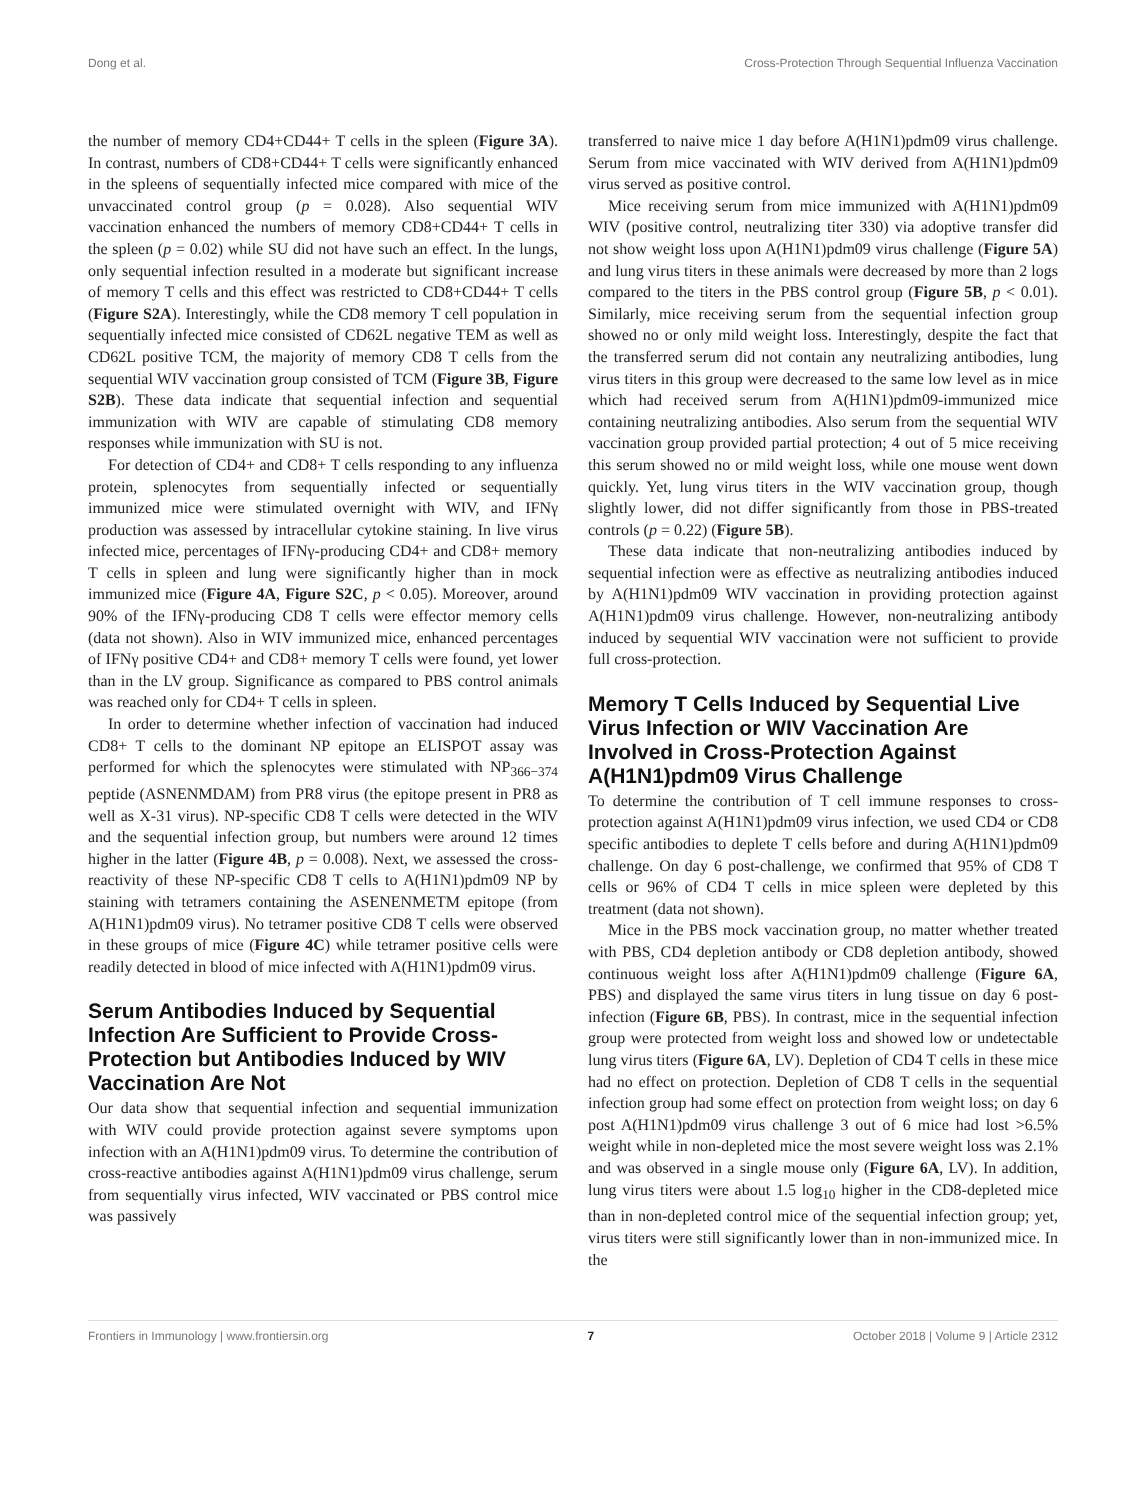Dong et al. Cross-Protection Through Sequential Influenza Vaccination
the number of memory CD4+CD44+ T cells in the spleen (Figure 3A). In contrast, numbers of CD8+CD44+ T cells were significantly enhanced in the spleens of sequentially infected mice compared with mice of the unvaccinated control group (p = 0.028). Also sequential WIV vaccination enhanced the numbers of memory CD8+CD44+ T cells in the spleen (p = 0.02) while SU did not have such an effect. In the lungs, only sequential infection resulted in a moderate but significant increase of memory T cells and this effect was restricted to CD8+CD44+ T cells (Figure S2A). Interestingly, while the CD8 memory T cell population in sequentially infected mice consisted of CD62L negative TEM as well as CD62L positive TCM, the majority of memory CD8 T cells from the sequential WIV vaccination group consisted of TCM (Figure 3B, Figure S2B). These data indicate that sequential infection and sequential immunization with WIV are capable of stimulating CD8 memory responses while immunization with SU is not.
For detection of CD4+ and CD8+ T cells responding to any influenza protein, splenocytes from sequentially infected or sequentially immunized mice were stimulated overnight with WIV, and IFNγ production was assessed by intracellular cytokine staining. In live virus infected mice, percentages of IFNγ-producing CD4+ and CD8+ memory T cells in spleen and lung were significantly higher than in mock immunized mice (Figure 4A, Figure S2C, p < 0.05). Moreover, around 90% of the IFNγ-producing CD8 T cells were effector memory cells (data not shown). Also in WIV immunized mice, enhanced percentages of IFNγ positive CD4+ and CD8+ memory T cells were found, yet lower than in the LV group. Significance as compared to PBS control animals was reached only for CD4+ T cells in spleen.
In order to determine whether infection of vaccination had induced CD8+ T cells to the dominant NP epitope an ELISPOT assay was performed for which the splenocytes were stimulated with NP<sub>366−374</sub> peptide (ASNENMDAM) from PR8 virus (the epitope present in PR8 as well as X-31 virus). NP-specific CD8 T cells were detected in the WIV and the sequential infection group, but numbers were around 12 times higher in the latter (Figure 4B, p = 0.008). Next, we assessed the cross-reactivity of these NP-specific CD8 T cells to A(H1N1)pdm09 NP by staining with tetramers containing the ASENENMETM epitope (from A(H1N1)pdm09 virus). No tetramer positive CD8 T cells were observed in these groups of mice (Figure 4C) while tetramer positive cells were readily detected in blood of mice infected with A(H1N1)pdm09 virus.
Serum Antibodies Induced by Sequential Infection Are Sufficient to Provide Cross-Protection but Antibodies Induced by WIV Vaccination Are Not
Our data show that sequential infection and sequential immunization with WIV could provide protection against severe symptoms upon infection with an A(H1N1)pdm09 virus. To determine the contribution of cross-reactive antibodies against A(H1N1)pdm09 virus challenge, serum from sequentially virus infected, WIV vaccinated or PBS control mice was passively
transferred to naive mice 1 day before A(H1N1)pdm09 virus challenge. Serum from mice vaccinated with WIV derived from A(H1N1)pdm09 virus served as positive control.
Mice receiving serum from mice immunized with A(H1N1)pdm09 WIV (positive control, neutralizing titer 330) via adoptive transfer did not show weight loss upon A(H1N1)pdm09 virus challenge (Figure 5A) and lung virus titers in these animals were decreased by more than 2 logs compared to the titers in the PBS control group (Figure 5B, p < 0.01). Similarly, mice receiving serum from the sequential infection group showed no or only mild weight loss. Interestingly, despite the fact that the transferred serum did not contain any neutralizing antibodies, lung virus titers in this group were decreased to the same low level as in mice which had received serum from A(H1N1)pdm09-immunized mice containing neutralizing antibodies. Also serum from the sequential WIV vaccination group provided partial protection; 4 out of 5 mice receiving this serum showed no or mild weight loss, while one mouse went down quickly. Yet, lung virus titers in the WIV vaccination group, though slightly lower, did not differ significantly from those in PBS-treated controls (p = 0.22) (Figure 5B).
These data indicate that non-neutralizing antibodies induced by sequential infection were as effective as neutralizing antibodies induced by A(H1N1)pdm09 WIV vaccination in providing protection against A(H1N1)pdm09 virus challenge. However, non-neutralizing antibody induced by sequential WIV vaccination were not sufficient to provide full cross-protection.
Memory T Cells Induced by Sequential Live Virus Infection or WIV Vaccination Are Involved in Cross-Protection Against A(H1N1)pdm09 Virus Challenge
To determine the contribution of T cell immune responses to cross-protection against A(H1N1)pdm09 virus infection, we used CD4 or CD8 specific antibodies to deplete T cells before and during A(H1N1)pdm09 challenge. On day 6 post-challenge, we confirmed that 95% of CD8 T cells or 96% of CD4 T cells in mice spleen were depleted by this treatment (data not shown).
Mice in the PBS mock vaccination group, no matter whether treated with PBS, CD4 depletion antibody or CD8 depletion antibody, showed continuous weight loss after A(H1N1)pdm09 challenge (Figure 6A, PBS) and displayed the same virus titers in lung tissue on day 6 post-infection (Figure 6B, PBS). In contrast, mice in the sequential infection group were protected from weight loss and showed low or undetectable lung virus titers (Figure 6A, LV). Depletion of CD4 T cells in these mice had no effect on protection. Depletion of CD8 T cells in the sequential infection group had some effect on protection from weight loss; on day 6 post A(H1N1)pdm09 virus challenge 3 out of 6 mice had lost >6.5% weight while in non-depleted mice the most severe weight loss was 2.1% and was observed in a single mouse only (Figure 6A, LV). In addition, lung virus titers were about 1.5 log<sub>10</sub> higher in the CD8-depleted mice than in non-depleted control mice of the sequential infection group; yet, virus titers were still significantly lower than in non-immunized mice. In the
Frontiers in Immunology | www.frontiersin.org 7 October 2018 | Volume 9 | Article 2312